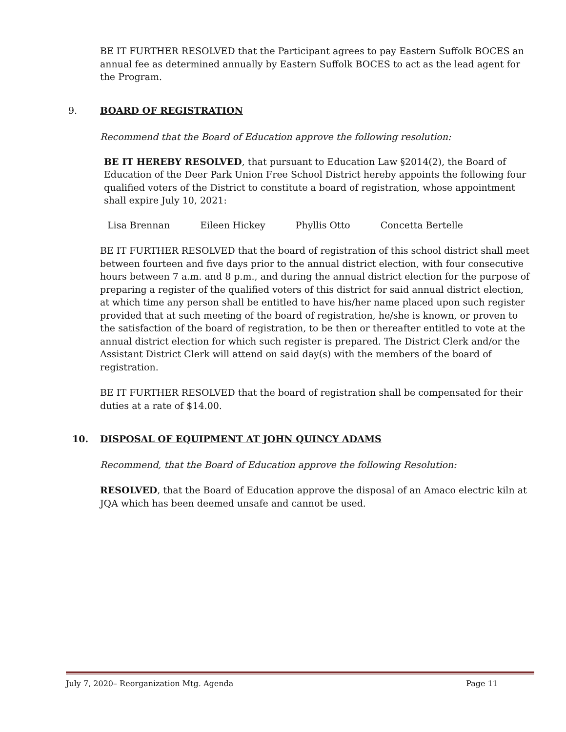BE IT FURTHER RESOLVED that the Participant agrees to pay Eastern Suffolk BOCES an annual fee as determined annually by Eastern Suffolk BOCES to act as the lead agent for the Program.
9. BOARD OF REGISTRATION
Recommend that the Board of Education approve the following resolution:
BE IT HEREBY RESOLVED, that pursuant to Education Law §2014(2), the Board of Education of the Deer Park Union Free School District hereby appoints the following four qualified voters of the District to constitute a board of registration, whose appointment shall expire July 10, 2021:
Lisa Brennan Eileen Hickey Phyllis Otto Concetta Bertelle
BE IT FURTHER RESOLVED that the board of registration of this school district shall meet between fourteen and five days prior to the annual district election, with four consecutive hours between 7 a.m. and 8 p.m., and during the annual district election for the purpose of preparing a register of the qualified voters of this district for said annual district election, at which time any person shall be entitled to have his/her name placed upon such register provided that at such meeting of the board of registration, he/she is known, or proven to the satisfaction of the board of registration, to be then or thereafter entitled to vote at the annual district election for which such register is prepared. The District Clerk and/or the Assistant District Clerk will attend on said day(s) with the members of the board of registration.
BE IT FURTHER RESOLVED that the board of registration shall be compensated for their duties at a rate of $14.00.
10. DISPOSAL OF EQUIPMENT AT JOHN QUINCY ADAMS
Recommend, that the Board of Education approve the following Resolution:
RESOLVED, that the Board of Education approve the disposal of an Amaco electric kiln at JQA which has been deemed unsafe and cannot be used.
July 7, 2020– Reorganization Mtg. Agenda Page 11